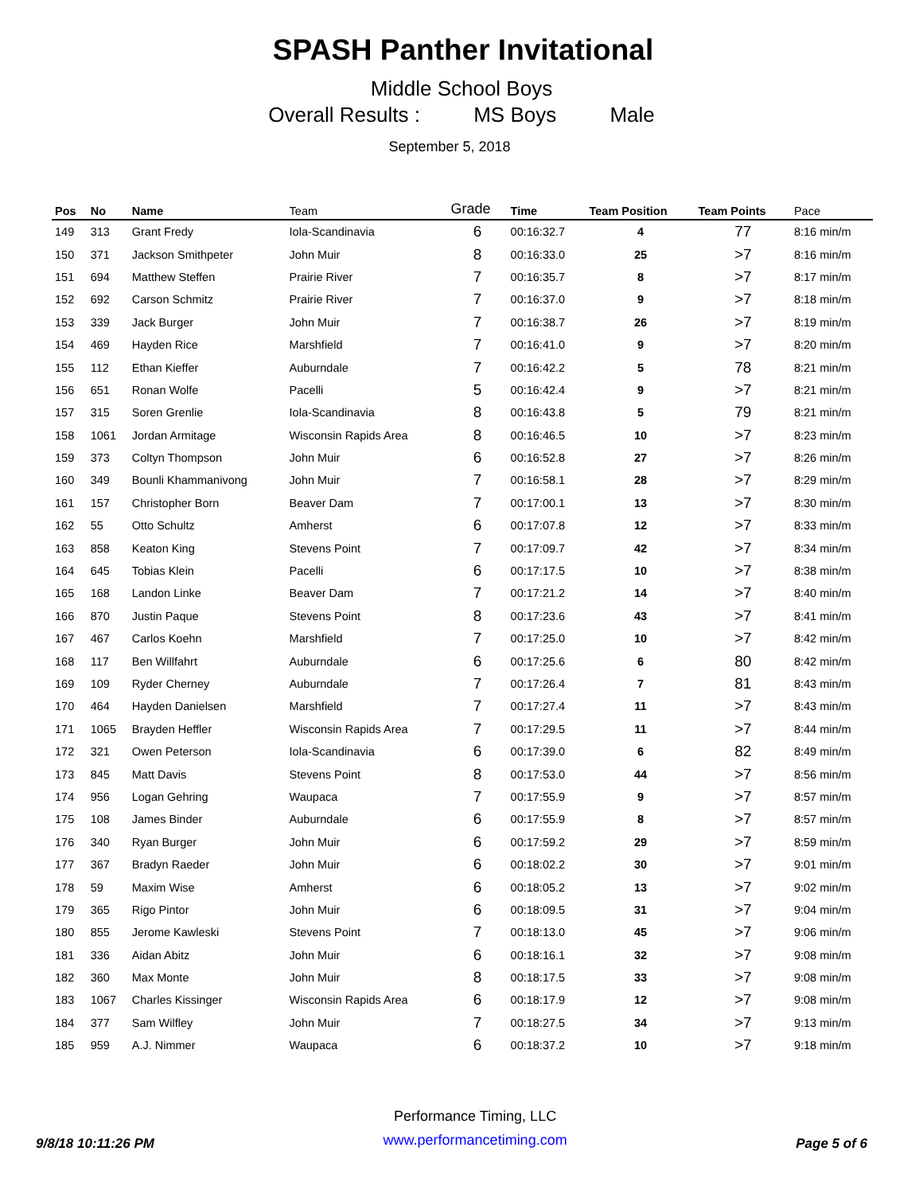SPASH Panther Invitational
Middle School Boys
Overall Results : MS Boys Male
September 5, 2018
| Pos | No | Name | Team | Grade | Time | Team Position | Team Points | Pace |
| --- | --- | --- | --- | --- | --- | --- | --- | --- |
| 149 | 313 | Grant Fredy | Iola-Scandinavia | 6 | 00:16:32.7 | 4 | 77 | 8:16 min/m |
| 150 | 371 | Jackson Smithpeter | John Muir | 8 | 00:16:33.0 | 25 | >7 | 8:16 min/m |
| 151 | 694 | Matthew Steffen | Prairie River | 7 | 00:16:35.7 | 8 | >7 | 8:17 min/m |
| 152 | 692 | Carson Schmitz | Prairie River | 7 | 00:16:37.0 | 9 | >7 | 8:18 min/m |
| 153 | 339 | Jack Burger | John Muir | 7 | 00:16:38.7 | 26 | >7 | 8:19 min/m |
| 154 | 469 | Hayden Rice | Marshfield | 7 | 00:16:41.0 | 9 | >7 | 8:20 min/m |
| 155 | 112 | Ethan Kieffer | Auburndale | 7 | 00:16:42.2 | 5 | 78 | 8:21 min/m |
| 156 | 651 | Ronan Wolfe | Pacelli | 5 | 00:16:42.4 | 9 | >7 | 8:21 min/m |
| 157 | 315 | Soren Grenlie | Iola-Scandinavia | 8 | 00:16:43.8 | 5 | 79 | 8:21 min/m |
| 158 | 1061 | Jordan Armitage | Wisconsin Rapids Area | 8 | 00:16:46.5 | 10 | >7 | 8:23 min/m |
| 159 | 373 | Coltyn Thompson | John Muir | 6 | 00:16:52.8 | 27 | >7 | 8:26 min/m |
| 160 | 349 | Bounli Khammanivong | John Muir | 7 | 00:16:58.1 | 28 | >7 | 8:29 min/m |
| 161 | 157 | Christopher Born | Beaver Dam | 7 | 00:17:00.1 | 13 | >7 | 8:30 min/m |
| 162 | 55 | Otto Schultz | Amherst | 6 | 00:17:07.8 | 12 | >7 | 8:33 min/m |
| 163 | 858 | Keaton King | Stevens Point | 7 | 00:17:09.7 | 42 | >7 | 8:34 min/m |
| 164 | 645 | Tobias Klein | Pacelli | 6 | 00:17:17.5 | 10 | >7 | 8:38 min/m |
| 165 | 168 | Landon Linke | Beaver Dam | 7 | 00:17:21.2 | 14 | >7 | 8:40 min/m |
| 166 | 870 | Justin Paque | Stevens Point | 8 | 00:17:23.6 | 43 | >7 | 8:41 min/m |
| 167 | 467 | Carlos Koehn | Marshfield | 7 | 00:17:25.0 | 10 | >7 | 8:42 min/m |
| 168 | 117 | Ben Willfahrt | Auburndale | 6 | 00:17:25.6 | 6 | 80 | 8:42 min/m |
| 169 | 109 | Ryder Cherney | Auburndale | 7 | 00:17:26.4 | 7 | 81 | 8:43 min/m |
| 170 | 464 | Hayden Danielsen | Marshfield | 7 | 00:17:27.4 | 11 | >7 | 8:43 min/m |
| 171 | 1065 | Brayden Heffler | Wisconsin Rapids Area | 7 | 00:17:29.5 | 11 | >7 | 8:44 min/m |
| 172 | 321 | Owen Peterson | Iola-Scandinavia | 6 | 00:17:39.0 | 6 | 82 | 8:49 min/m |
| 173 | 845 | Matt Davis | Stevens Point | 8 | 00:17:53.0 | 44 | >7 | 8:56 min/m |
| 174 | 956 | Logan Gehring | Waupaca | 7 | 00:17:55.9 | 9 | >7 | 8:57 min/m |
| 175 | 108 | James Binder | Auburndale | 6 | 00:17:55.9 | 8 | >7 | 8:57 min/m |
| 176 | 340 | Ryan Burger | John Muir | 6 | 00:17:59.2 | 29 | >7 | 8:59 min/m |
| 177 | 367 | Bradyn Raeder | John Muir | 6 | 00:18:02.2 | 30 | >7 | 9:01 min/m |
| 178 | 59 | Maxim Wise | Amherst | 6 | 00:18:05.2 | 13 | >7 | 9:02 min/m |
| 179 | 365 | Rigo Pintor | John Muir | 6 | 00:18:09.5 | 31 | >7 | 9:04 min/m |
| 180 | 855 | Jerome Kawleski | Stevens Point | 7 | 00:18:13.0 | 45 | >7 | 9:06 min/m |
| 181 | 336 | Aidan Abitz | John Muir | 6 | 00:18:16.1 | 32 | >7 | 9:08 min/m |
| 182 | 360 | Max Monte | John Muir | 8 | 00:18:17.5 | 33 | >7 | 9:08 min/m |
| 183 | 1067 | Charles Kissinger | Wisconsin Rapids Area | 6 | 00:18:17.9 | 12 | >7 | 9:08 min/m |
| 184 | 377 | Sam Wilfley | John Muir | 7 | 00:18:27.5 | 34 | >7 | 9:13 min/m |
| 185 | 959 | A.J. Nimmer | Waupaca | 6 | 00:18:37.2 | 10 | >7 | 9:18 min/m |
9/8/18 10:11:26 PM
Performance Timing, LLC
www.performancetiming.com
Page 5 of 6